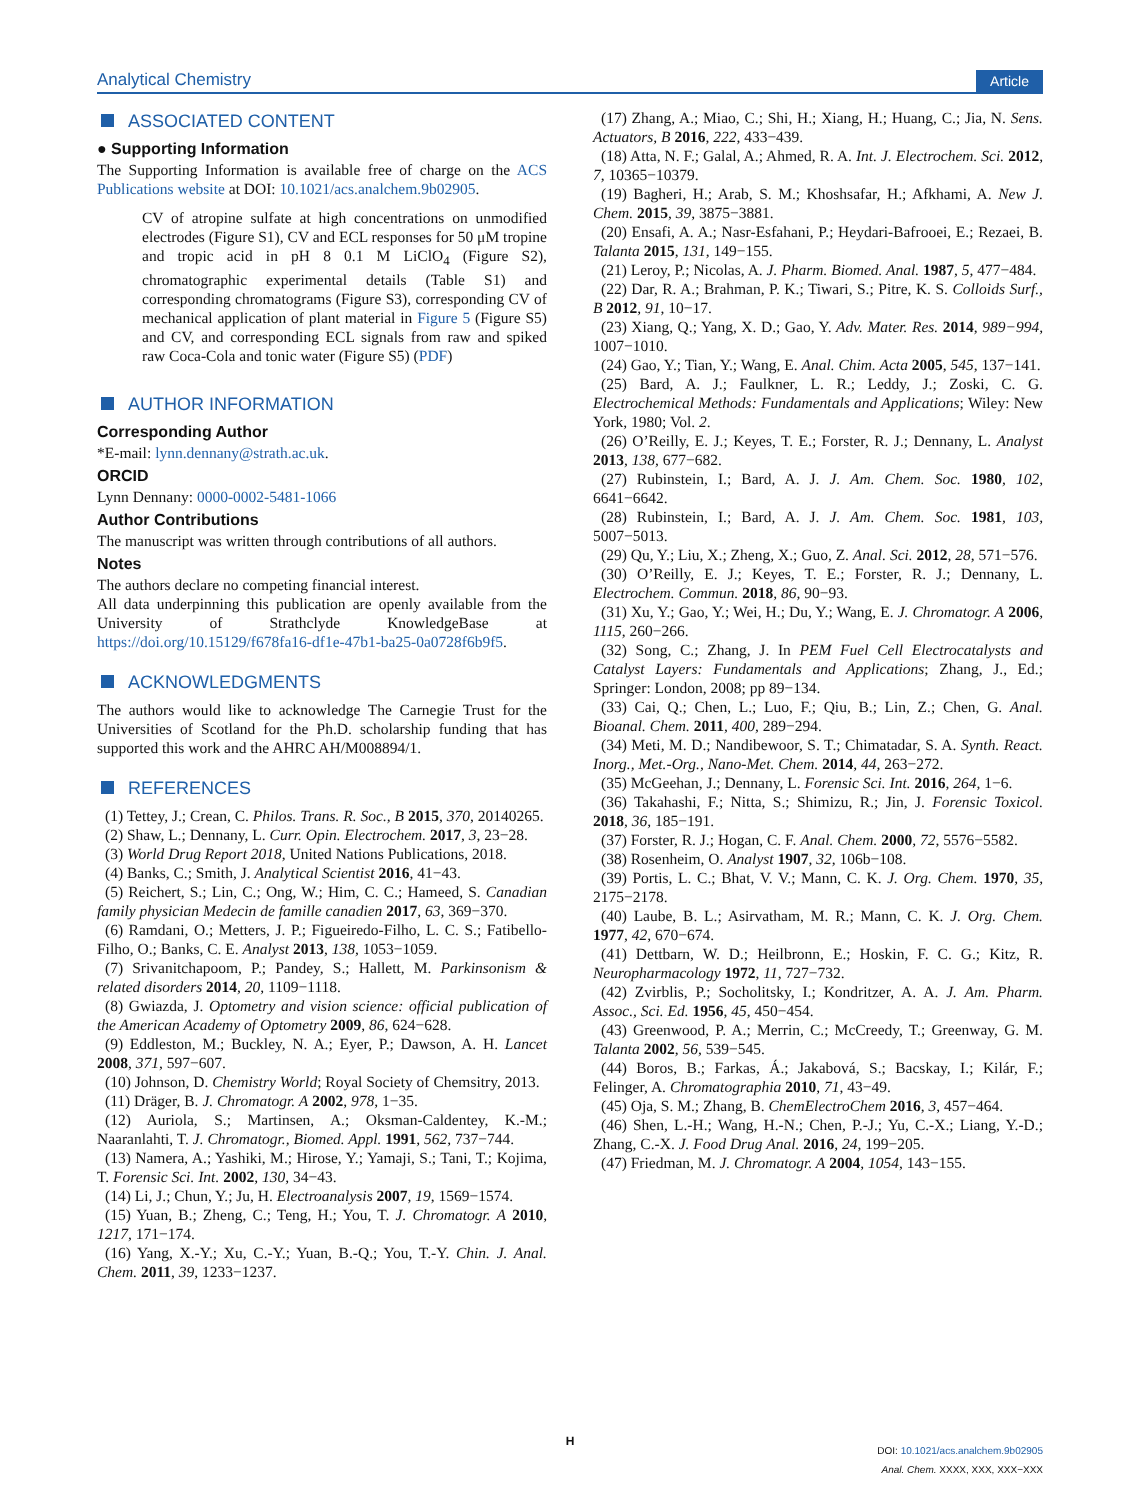Analytical Chemistry Article
ASSOCIATED CONTENT
● Supporting Information
The Supporting Information is available free of charge on the ACS Publications website at DOI: 10.1021/acs.analchem.9b02905.
CV of atropine sulfate at high concentrations on unmodified electrodes (Figure S1), CV and ECL responses for 50 μM tropine and tropic acid in pH 8 0.1 M LiClO<sub>4</sub> (Figure S2), chromatographic experimental details (Table S1) and corresponding chromatograms (Figure S3), corresponding CV of mechanical application of plant material in Figure 5 (Figure S5) and CV, and corresponding ECL signals from raw and spiked raw Coca-Cola and tonic water (Figure S5) (PDF)
AUTHOR INFORMATION
Corresponding Author
*E-mail: lynn.dennany@strath.ac.uk.
ORCID
Lynn Dennany: 0000-0002-5481-1066
Author Contributions
The manuscript was written through contributions of all authors.
Notes
The authors declare no competing financial interest.
All data underpinning this publication are openly available from the University of Strathclyde KnowledgeBase at https://doi.org/10.15129/f678fa16-df1e-47b1-ba25-0a0728f6b9f5.
ACKNOWLEDGMENTS
The authors would like to acknowledge The Carnegie Trust for the Universities of Scotland for the Ph.D. scholarship funding that has supported this work and the AHRC AH/M008894/1.
REFERENCES
(1) Tettey, J.; Crean, C. Philos. Trans. R. Soc., B 2015, 370, 20140265.
(2) Shaw, L.; Dennany, L. Curr. Opin. Electrochem. 2017, 3, 23−28.
(3) World Drug Report 2018, United Nations Publications, 2018.
(4) Banks, C.; Smith, J. Analytical Scientist 2016, 41−43.
(5) Reichert, S.; Lin, C.; Ong, W.; Him, C. C.; Hameed, S. Canadian family physician Medecin de famille canadien 2017, 63, 369−370.
(6) Ramdani, O.; Metters, J. P.; Figueiredo-Filho, L. C. S.; Fatibello-Filho, O.; Banks, C. E. Analyst 2013, 138, 1053−1059.
(7) Srivanitchapoom, P.; Pandey, S.; Hallett, M. Parkinsonism & related disorders 2014, 20, 1109−1118.
(8) Gwiazda, J. Optometry and vision science: official publication of the American Academy of Optometry 2009, 86, 624−628.
(9) Eddleston, M.; Buckley, N. A.; Eyer, P.; Dawson, A. H. Lancet 2008, 371, 597−607.
(10) Johnson, D. Chemistry World; Royal Society of Chemsitry, 2013.
(11) Dräger, B. J. Chromatogr. A 2002, 978, 1−35.
(12) Auriola, S.; Martinsen, A.; Oksman-Caldentey, K.-M.; Naaranlahti, T. J. Chromatogr., Biomed. Appl. 1991, 562, 737−744.
(13) Namera, A.; Yashiki, M.; Hirose, Y.; Yamaji, S.; Tani, T.; Kojima, T. Forensic Sci. Int. 2002, 130, 34−43.
(14) Li, J.; Chun, Y.; Ju, H. Electroanalysis 2007, 19, 1569−1574.
(15) Yuan, B.; Zheng, C.; Teng, H.; You, T. J. Chromatogr. A 2010, 1217, 171−174.
(16) Yang, X.-Y.; Xu, C.-Y.; Yuan, B.-Q.; You, T.-Y. Chin. J. Anal. Chem. 2011, 39, 1233−1237.
(17) Zhang, A.; Miao, C.; Shi, H.; Xiang, H.; Huang, C.; Jia, N. Sens. Actuators, B 2016, 222, 433−439.
(18) Atta, N. F.; Galal, A.; Ahmed, R. A. Int. J. Electrochem. Sci. 2012, 7, 10365−10379.
(19) Bagheri, H.; Arab, S. M.; Khoshsafar, H.; Afkhami, A. New J. Chem. 2015, 39, 3875−3881.
(20) Ensafi, A. A.; Nasr-Esfahani, P.; Heydari-Bafrooei, E.; Rezaei, B. Talanta 2015, 131, 149−155.
(21) Leroy, P.; Nicolas, A. J. Pharm. Biomed. Anal. 1987, 5, 477−484.
(22) Dar, R. A.; Brahman, P. K.; Tiwari, S.; Pitre, K. S. Colloids Surf., B 2012, 91, 10−17.
(23) Xiang, Q.; Yang, X. D.; Gao, Y. Adv. Mater. Res. 2014, 989−994, 1007−1010.
(24) Gao, Y.; Tian, Y.; Wang, E. Anal. Chim. Acta 2005, 545, 137−141.
(25) Bard, A. J.; Faulkner, L. R.; Leddy, J.; Zoski, C. G. Electrochemical Methods: Fundamentals and Applications; Wiley: New York, 1980; Vol. 2.
(26) O’Reilly, E. J.; Keyes, T. E.; Forster, R. J.; Dennany, L. Analyst 2013, 138, 677−682.
(27) Rubinstein, I.; Bard, A. J. J. Am. Chem. Soc. 1980, 102, 6641−6642.
(28) Rubinstein, I.; Bard, A. J. J. Am. Chem. Soc. 1981, 103, 5007−5013.
(29) Qu, Y.; Liu, X.; Zheng, X.; Guo, Z. Anal. Sci. 2012, 28, 571−576.
(30) O’Reilly, E. J.; Keyes, T. E.; Forster, R. J.; Dennany, L. Electrochem. Commun. 2018, 86, 90−93.
(31) Xu, Y.; Gao, Y.; Wei, H.; Du, Y.; Wang, E. J. Chromatogr. A 2006, 1115, 260−266.
(32) Song, C.; Zhang, J. In PEM Fuel Cell Electrocatalysts and Catalyst Layers: Fundamentals and Applications; Zhang, J., Ed.; Springer: London, 2008; pp 89−134.
(33) Cai, Q.; Chen, L.; Luo, F.; Qiu, B.; Lin, Z.; Chen, G. Anal. Bioanal. Chem. 2011, 400, 289−294.
(34) Meti, M. D.; Nandibewoor, S. T.; Chimatadar, S. A. Synth. React. Inorg., Met.-Org., Nano-Met. Chem. 2014, 44, 263−272.
(35) McGeehan, J.; Dennany, L. Forensic Sci. Int. 2016, 264, 1−6.
(36) Takahashi, F.; Nitta, S.; Shimizu, R.; Jin, J. Forensic Toxicol. 2018, 36, 185−191.
(37) Forster, R. J.; Hogan, C. F. Anal. Chem. 2000, 72, 5576−5582.
(38) Rosenheim, O. Analyst 1907, 32, 106b−108.
(39) Portis, L. C.; Bhat, V. V.; Mann, C. K. J. Org. Chem. 1970, 35, 2175−2178.
(40) Laube, B. L.; Asirvatham, M. R.; Mann, C. K. J. Org. Chem. 1977, 42, 670−674.
(41) Dettbarn, W. D.; Heilbronn, E.; Hoskin, F. C. G.; Kitz, R. Neuropharmacology 1972, 11, 727−732.
(42) Zvirblis, P.; Socholitsky, I.; Kondritzer, A. A. J. Am. Pharm. Assoc., Sci. Ed. 1956, 45, 450−454.
(43) Greenwood, P. A.; Merrin, C.; McCreedy, T.; Greenway, G. M. Talanta 2002, 56, 539−545.
(44) Boros, B.; Farkas, Á.; Jakabová, S.; Bacskay, I.; Kilár, F.; Felinger, A. Chromatographia 2010, 71, 43−49.
(45) Oja, S. M.; Zhang, B. ChemElectroChem 2016, 3, 457−464.
(46) Shen, L.-H.; Wang, H.-N.; Chen, P.-J.; Yu, C.-X.; Liang, Y.-D.; Zhang, C.-X. J. Food Drug Anal. 2016, 24, 199−205.
(47) Friedman, M. J. Chromatogr. A 2004, 1054, 143−155.
H
DOI: 10.1021/acs.analchem.9b02905
Anal. Chem. XXXX, XXX, XXX−XXX